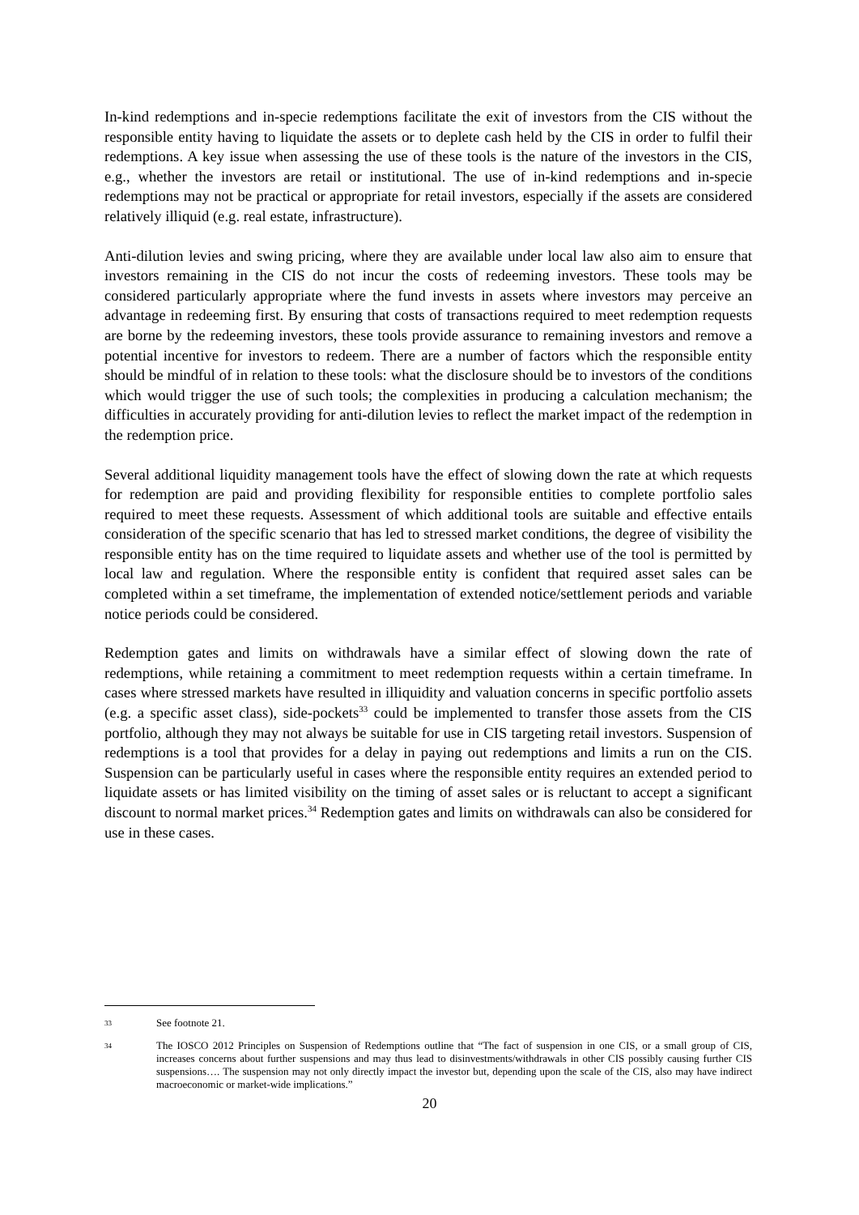In-kind redemptions and in-specie redemptions facilitate the exit of investors from the CIS without the responsible entity having to liquidate the assets or to deplete cash held by the CIS in order to fulfil their redemptions. A key issue when assessing the use of these tools is the nature of the investors in the CIS, e.g., whether the investors are retail or institutional. The use of in-kind redemptions and in-specie redemptions may not be practical or appropriate for retail investors, especially if the assets are considered relatively illiquid (e.g. real estate, infrastructure).
Anti-dilution levies and swing pricing, where they are available under local law also aim to ensure that investors remaining in the CIS do not incur the costs of redeeming investors. These tools may be considered particularly appropriate where the fund invests in assets where investors may perceive an advantage in redeeming first. By ensuring that costs of transactions required to meet redemption requests are borne by the redeeming investors, these tools provide assurance to remaining investors and remove a potential incentive for investors to redeem. There are a number of factors which the responsible entity should be mindful of in relation to these tools: what the disclosure should be to investors of the conditions which would trigger the use of such tools; the complexities in producing a calculation mechanism; the difficulties in accurately providing for anti-dilution levies to reflect the market impact of the redemption in the redemption price.
Several additional liquidity management tools have the effect of slowing down the rate at which requests for redemption are paid and providing flexibility for responsible entities to complete portfolio sales required to meet these requests. Assessment of which additional tools are suitable and effective entails consideration of the specific scenario that has led to stressed market conditions, the degree of visibility the responsible entity has on the time required to liquidate assets and whether use of the tool is permitted by local law and regulation. Where the responsible entity is confident that required asset sales can be completed within a set timeframe, the implementation of extended notice/settlement periods and variable notice periods could be considered.
Redemption gates and limits on withdrawals have a similar effect of slowing down the rate of redemptions, while retaining a commitment to meet redemption requests within a certain timeframe. In cases where stressed markets have resulted in illiquidity and valuation concerns in specific portfolio assets (e.g. a specific asset class), side-pockets<sup>33</sup> could be implemented to transfer those assets from the CIS portfolio, although they may not always be suitable for use in CIS targeting retail investors. Suspension of redemptions is a tool that provides for a delay in paying out redemptions and limits a run on the CIS. Suspension can be particularly useful in cases where the responsible entity requires an extended period to liquidate assets or has limited visibility on the timing of asset sales or is reluctant to accept a significant discount to normal market prices.<sup>34</sup> Redemption gates and limits on withdrawals can also be considered for use in these cases.
33 See footnote 21.
34 The IOSCO 2012 Principles on Suspension of Redemptions outline that “The fact of suspension in one CIS, or a small group of CIS, increases concerns about further suspensions and may thus lead to disinvestments/withdrawals in other CIS possibly causing further CIS suspensions…. The suspension may not only directly impact the investor but, depending upon the scale of the CIS, also may have indirect macroeconomic or market-wide implications.”
20